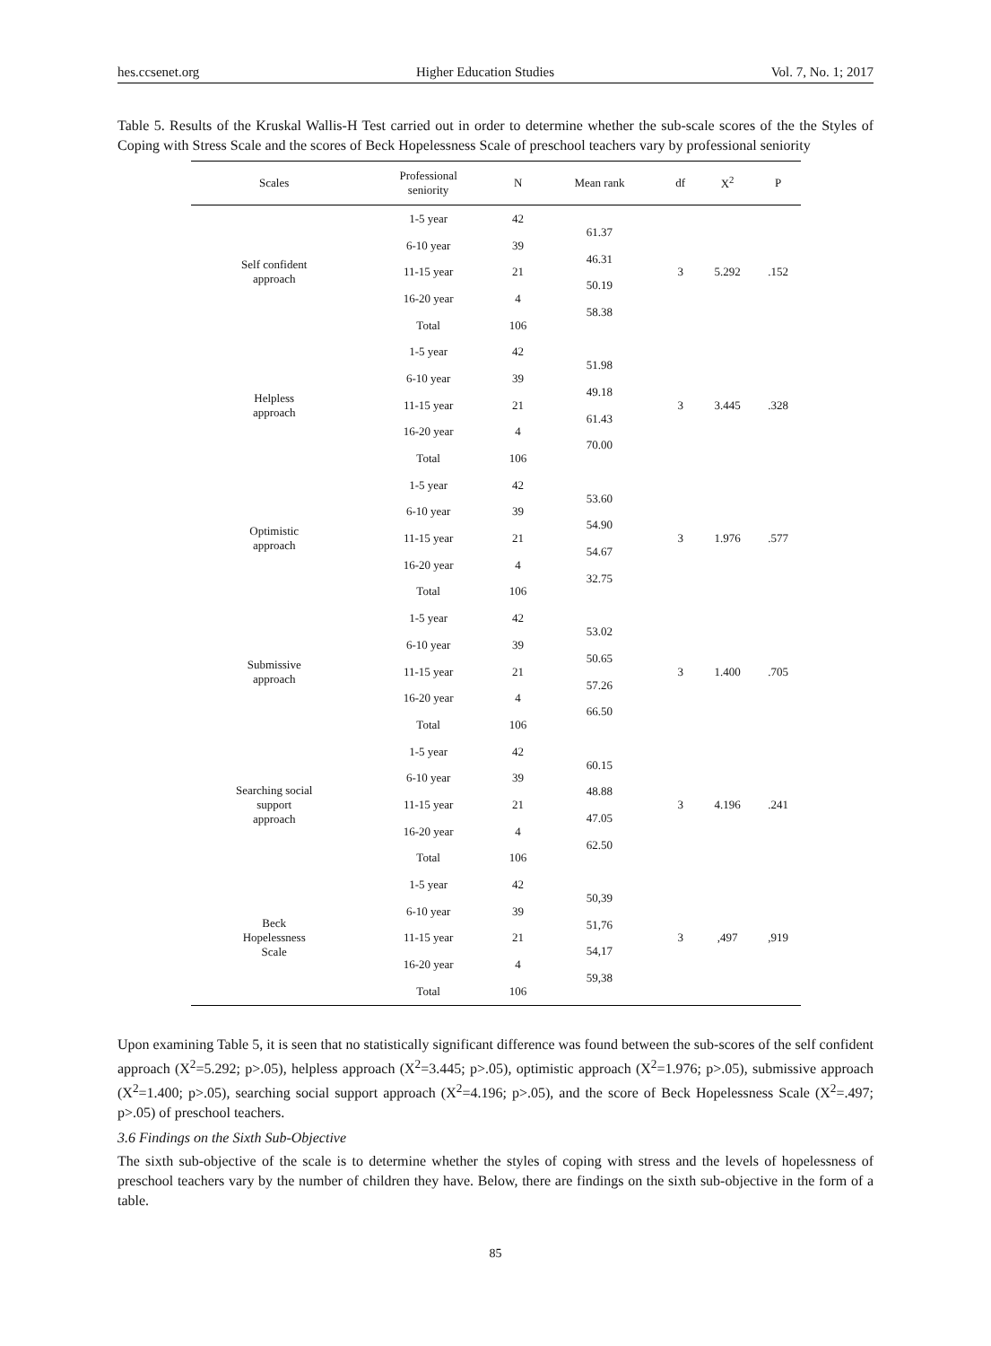hes.ccsenet.org Higher Education Studies Vol. 7, No. 1; 2017
Table 5. Results of the Kruskal Wallis-H Test carried out in order to determine whether the sub-scale scores of the the Styles of Coping with Stress Scale and the scores of Beck Hopelessness Scale of preschool teachers vary by professional seniority
| Scales | Professional seniority | N | Mean rank | df | X<sup>2</sup> | P |
| --- | --- | --- | --- | --- | --- | --- |
| Self confident approach | 1-5 year | 42 | 61.37 46.31 50.19 58.38 | 3 | 5.292 | .152 |
| | 6-10 year | 39 | | | | |
| | 11-15 year | 21 | | | | |
| | 16-20 year | 4 | | | | |
| | Total | 106 | | | | |
| Helpless approach | 1-5 year | 42 | 51.98 49.18 61.43 70.00 | 3 | 3.445 | .328 |
| | 6-10 year | 39 | | | | |
| | 11-15 year | 21 | | | | |
| | 16-20 year | 4 | | | | |
| | Total | 106 | | | | |
| Optimistic approach | 1-5 year | 42 | 53.60 54.90 54.67 32.75 | 3 | 1.976 | .577 |
| | 6-10 year | 39 | | | | |
| | 11-15 year | 21 | | | | |
| | 16-20 year | 4 | | | | |
| | Total | 106 | | | | |
| Submissive approach | 1-5 year | 42 | 53.02 50.65 57.26 66.50 | 3 | 1.400 | .705 |
| | 6-10 year | 39 | | | | |
| | 11-15 year | 21 | | | | |
| | 16-20 year | 4 | | | | |
| | Total | 106 | | | | |
| Searching social support approach | 1-5 year | 42 | 60.15 48.88 47.05 62.50 | 3 | 4.196 | .241 |
| | 6-10 year | 39 | | | | |
| | 11-15 year | 21 | | | | |
| | 16-20 year | 4 | | | | |
| | Total | 106 | | | | |
| Beck Hopelessness Scale | 1-5 year | 42 | 50,39 51,76 54,17 59,38 | 3 | ,497 | ,919 |
| | 6-10 year | 39 | | | | |
| | 11-15 year | 21 | | | | |
| | 16-20 year | 4 | | | | |
| | Total | 106 | | | | |
Upon examining Table 5, it is seen that no statistically significant difference was found between the sub-scores of the self confident approach (X<sup>2</sup>=5.292; p>.05), helpless approach (X<sup>2</sup>=3.445; p>.05), optimistic approach (X<sup>2</sup>=1.976; p>.05), submissive approach (X<sup>2</sup>=1.400; p>.05), searching social support approach (X<sup>2</sup>=4.196; p>.05), and the score of Beck Hopelessness Scale (X<sup>2</sup>=.497; p>.05) of preschool teachers.
3.6 Findings on the Sixth Sub-Objective
The sixth sub-objective of the scale is to determine whether the styles of coping with stress and the levels of hopelessness of preschool teachers vary by the number of children they have. Below, there are findings on the sixth sub-objective in the form of a table.
85